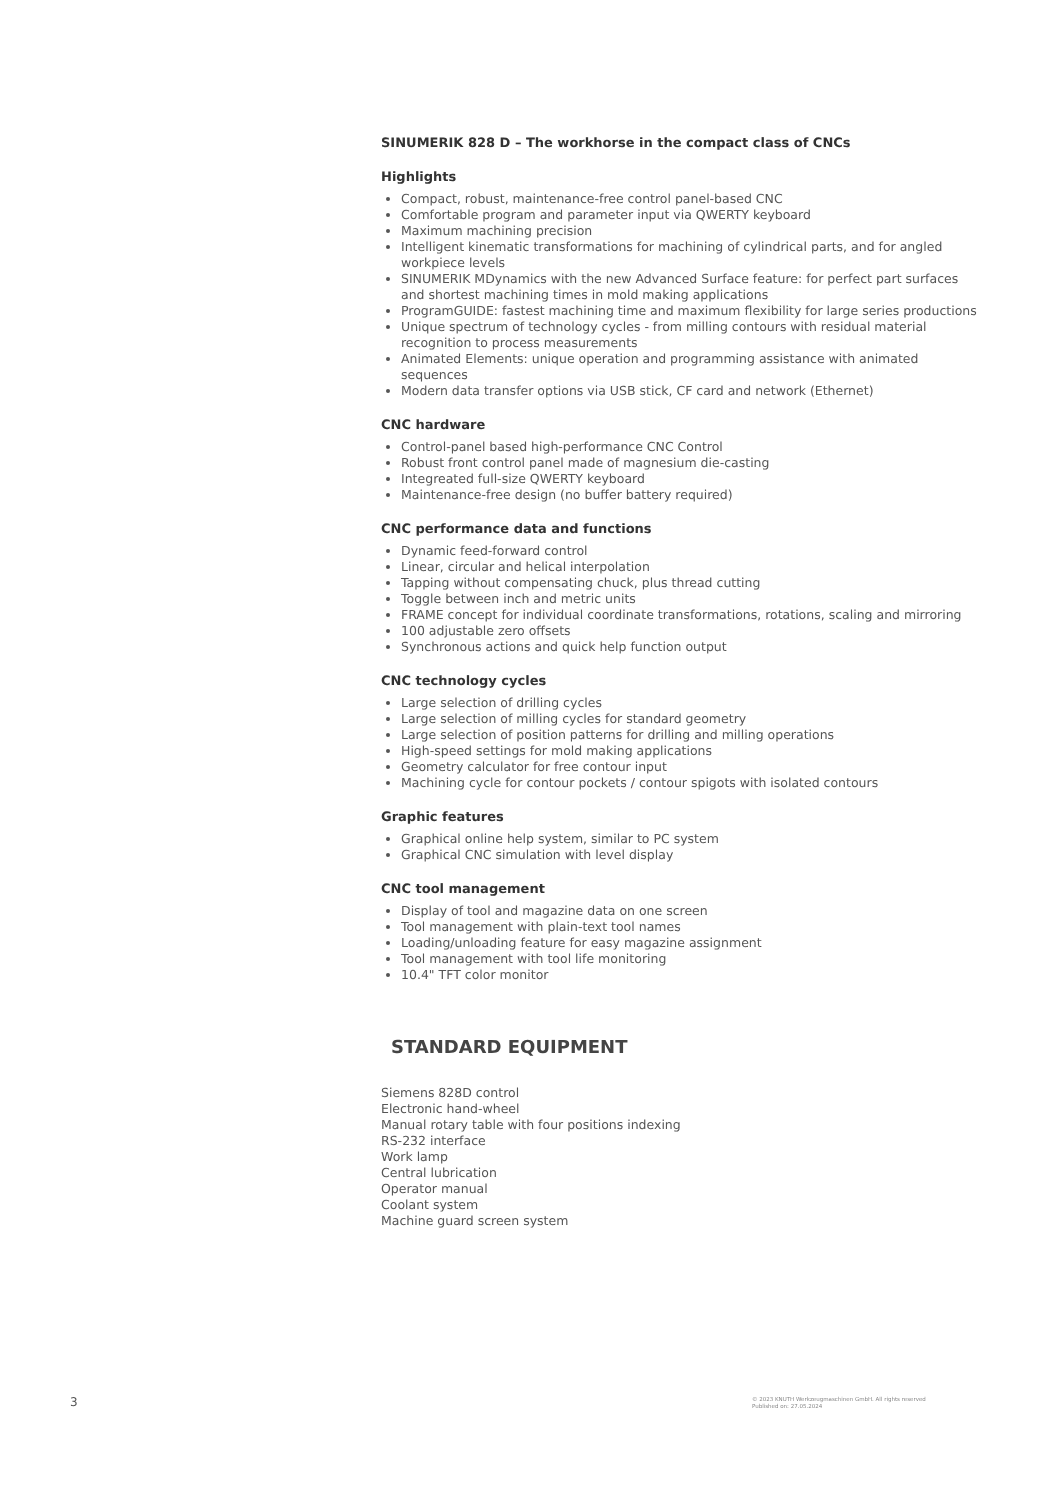SINUMERIK 828 D – The workhorse in the compact class of CNCs
Highlights
Compact, robust, maintenance-free control panel-based CNC
Comfortable program and parameter input via QWERTY keyboard
Maximum machining precision
Intelligent kinematic transformations for machining of cylindrical parts, and for angled workpiece levels
SINUMERIK MDynamics with the new Advanced Surface feature: for perfect part surfaces and shortest machining times in mold making applications
ProgramGUIDE: fastest machining time and maximum flexibility for large series productions
Unique spectrum of technology cycles - from milling contours with residual material recognition to process measurements
Animated Elements: unique operation and programming assistance with animated sequences
Modern data transfer options via USB stick, CF card and network (Ethernet)
CNC hardware
Control-panel based high-performance CNC Control
Robust front control panel made of magnesium die-casting
Integreated full-size QWERTY keyboard
Maintenance-free design (no buffer battery required)
CNC performance data and functions
Dynamic feed-forward control
Linear, circular and helical interpolation
Tapping without compensating chuck, plus thread cutting
Toggle between inch and metric units
FRAME concept for individual coordinate transformations, rotations, scaling and mirroring
100 adjustable zero offsets
Synchronous actions and quick help function output
CNC technology cycles
Large selection of drilling cycles
Large selection of milling cycles for standard geometry
Large selection of position patterns for drilling and milling operations
High-speed settings for mold making applications
Geometry calculator for free contour input
Machining cycle for contour pockets / contour spigots with isolated contours
Graphic features
Graphical online help system, similar to PC system
Graphical CNC simulation with level display
CNC tool management
Display of tool and magazine data on one screen
Tool management with plain-text tool names
Loading/unloading feature for easy magazine assignment
Tool management with tool life monitoring
10.4" TFT color monitor
STANDARD EQUIPMENT
Siemens 828D control
Electronic hand-wheel
Manual rotary table with four positions indexing
RS-232 interface
Work lamp
Central lubrication
Operator manual
Coolant system
Machine guard screen system
3
© 2023 KNUTH Werkzeugmaschinen GmbH. All rights reserved
Published on: 27.05.2024